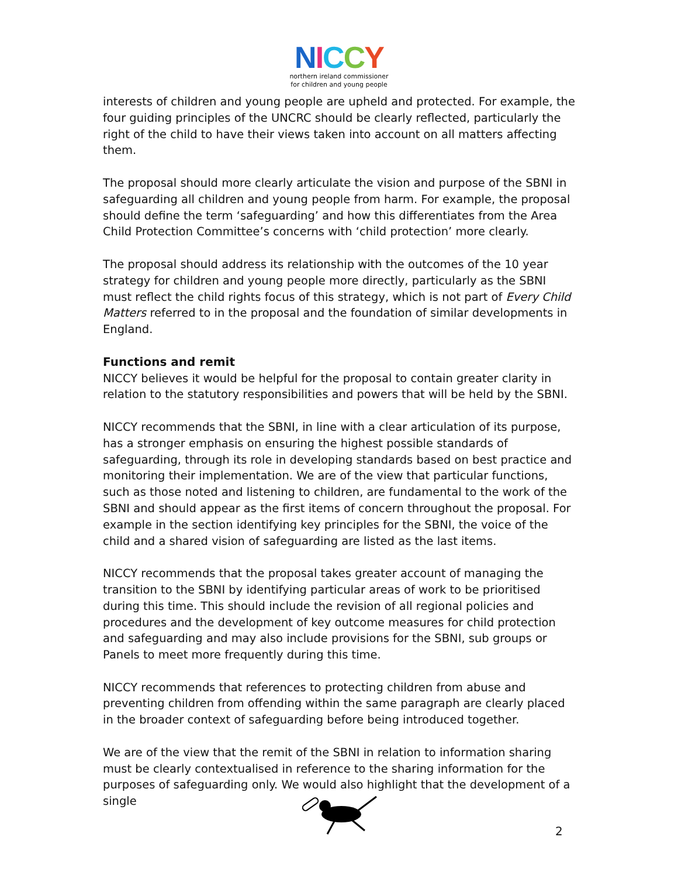NICCY
northern ireland commissioner
for children and young people
interests of children and young people are upheld and protected. For example, the four guiding principles of the UNCRC should be clearly reflected, particularly the right of the child to have their views taken into account on all matters affecting them.
The proposal should more clearly articulate the vision and purpose of the SBNI in safeguarding all children and young people from harm. For example, the proposal should define the term ‘safeguarding’ and how this differentiates from the Area Child Protection Committee’s concerns with ‘child protection’ more clearly.
The proposal should address its relationship with the outcomes of the 10 year strategy for children and young people more directly, particularly as the SBNI must reflect the child rights focus of this strategy, which is not part of Every Child Matters referred to in the proposal and the foundation of similar developments in England.
Functions and remit
NICCY believes it would be helpful for the proposal to contain greater clarity in relation to the statutory responsibilities and powers that will be held by the SBNI.
NICCY recommends that the SBNI, in line with a clear articulation of its purpose, has a stronger emphasis on ensuring the highest possible standards of safeguarding, through its role in developing standards based on best practice and monitoring their implementation. We are of the view that particular functions, such as those noted and listening to children, are fundamental to the work of the SBNI and should appear as the first items of concern throughout the proposal. For example in the section identifying key principles for the SBNI, the voice of the child and a shared vision of safeguarding are listed as the last items.
NICCY recommends that the proposal takes greater account of managing the transition to the SBNI by identifying particular areas of work to be prioritised during this time. This should include the revision of all regional policies and procedures and the development of key outcome measures for child protection and safeguarding and may also include provisions for the SBNI, sub groups or Panels to meet more frequently during this time.
NICCY recommends that references to protecting children from abuse and preventing children from offending within the same paragraph are clearly placed in the broader context of safeguarding before being introduced together.
We are of the view that the remit of the SBNI in relation to information sharing must be clearly contextualised in reference to the sharing information for the purposes of safeguarding only. We would also highlight that the development of a single
2